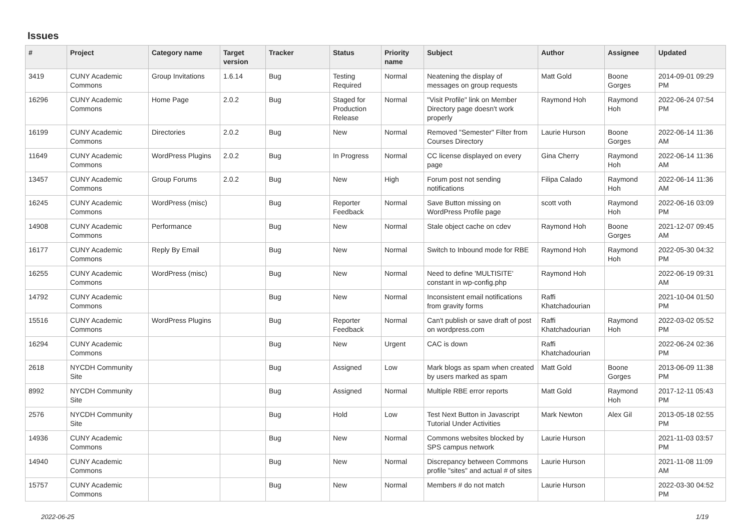Issues
| # | Project | Category name | Target version | Tracker | Status | Priority name | Subject | Author | Assignee | Updated |
| --- | --- | --- | --- | --- | --- | --- | --- | --- | --- | --- |
| 3419 | CUNY Academic Commons | Group Invitations | 1.6.14 | Bug | Testing Required | Normal | Neatening the display of messages on group requests | Matt Gold | Boone Gorges | 2014-09-01 09:29 PM |
| 16296 | CUNY Academic Commons | Home Page | 2.0.2 | Bug | Staged for Production Release | Normal | "Visit Profile" link on Member Directory page doesn't work properly | Raymond Hoh | Raymond Hoh | 2022-06-24 07:54 PM |
| 16199 | CUNY Academic Commons | Directories | 2.0.2 | Bug | New | Normal | Removed "Semester" Filter from Courses Directory | Laurie Hurson | Boone Gorges | 2022-06-14 11:36 AM |
| 11649 | CUNY Academic Commons | WordPress Plugins | 2.0.2 | Bug | In Progress | Normal | CC license displayed on every page | Gina Cherry | Raymond Hoh | 2022-06-14 11:36 AM |
| 13457 | CUNY Academic Commons | Group Forums | 2.0.2 | Bug | New | High | Forum post not sending notifications | Filipa Calado | Raymond Hoh | 2022-06-14 11:36 AM |
| 16245 | CUNY Academic Commons | WordPress (misc) | | Bug | Reporter Feedback | Normal | Save Button missing on WordPress Profile page | scott voth | Raymond Hoh | 2022-06-16 03:09 PM |
| 14908 | CUNY Academic Commons | Performance | | Bug | New | Normal | Stale object cache on cdev | Raymond Hoh | Boone Gorges | 2021-12-07 09:45 AM |
| 16177 | CUNY Academic Commons | Reply By Email | | Bug | New | Normal | Switch to Inbound mode for RBE | Raymond Hoh | Raymond Hoh | 2022-05-30 04:32 PM |
| 16255 | CUNY Academic Commons | WordPress (misc) | | Bug | New | Normal | Need to define 'MULTISITE' constant in wp-config.php | Raymond Hoh | | 2022-06-19 09:31 AM |
| 14792 | CUNY Academic Commons | | | Bug | New | Normal | Inconsistent email notifications from gravity forms | Raffi Khatchadourian | | 2021-10-04 01:50 PM |
| 15516 | CUNY Academic Commons | WordPress Plugins | | Bug | Reporter Feedback | Normal | Can't publish or save draft of post on wordpress.com | Raffi Khatchadourian | Raymond Hoh | 2022-03-02 05:52 PM |
| 16294 | CUNY Academic Commons | | | Bug | New | Urgent | CAC is down | Raffi Khatchadourian | | 2022-06-24 02:36 PM |
| 2618 | NYCDH Community Site | | | Bug | Assigned | Low | Mark blogs as spam when created by users marked as spam | Matt Gold | Boone Gorges | 2013-06-09 11:38 PM |
| 8992 | NYCDH Community Site | | | Bug | Assigned | Normal | Multiple RBE error reports | Matt Gold | Raymond Hoh | 2017-12-11 05:43 PM |
| 2576 | NYCDH Community Site | | | Bug | Hold | Low | Test Next Button in Javascript Tutorial Under Activities | Mark Newton | Alex Gil | 2013-05-18 02:55 PM |
| 14936 | CUNY Academic Commons | | | Bug | New | Normal | Commons websites blocked by SPS campus network | Laurie Hurson | | 2021-11-03 03:57 PM |
| 14940 | CUNY Academic Commons | | | Bug | New | Normal | Discrepancy between Commons profile "sites" and actual # of sites | Laurie Hurson | | 2021-11-08 11:09 AM |
| 15757 | CUNY Academic Commons | | | Bug | New | Normal | Members # do not match | Laurie Hurson | | 2022-03-30 04:52 PM |
2022-06-25 1/19